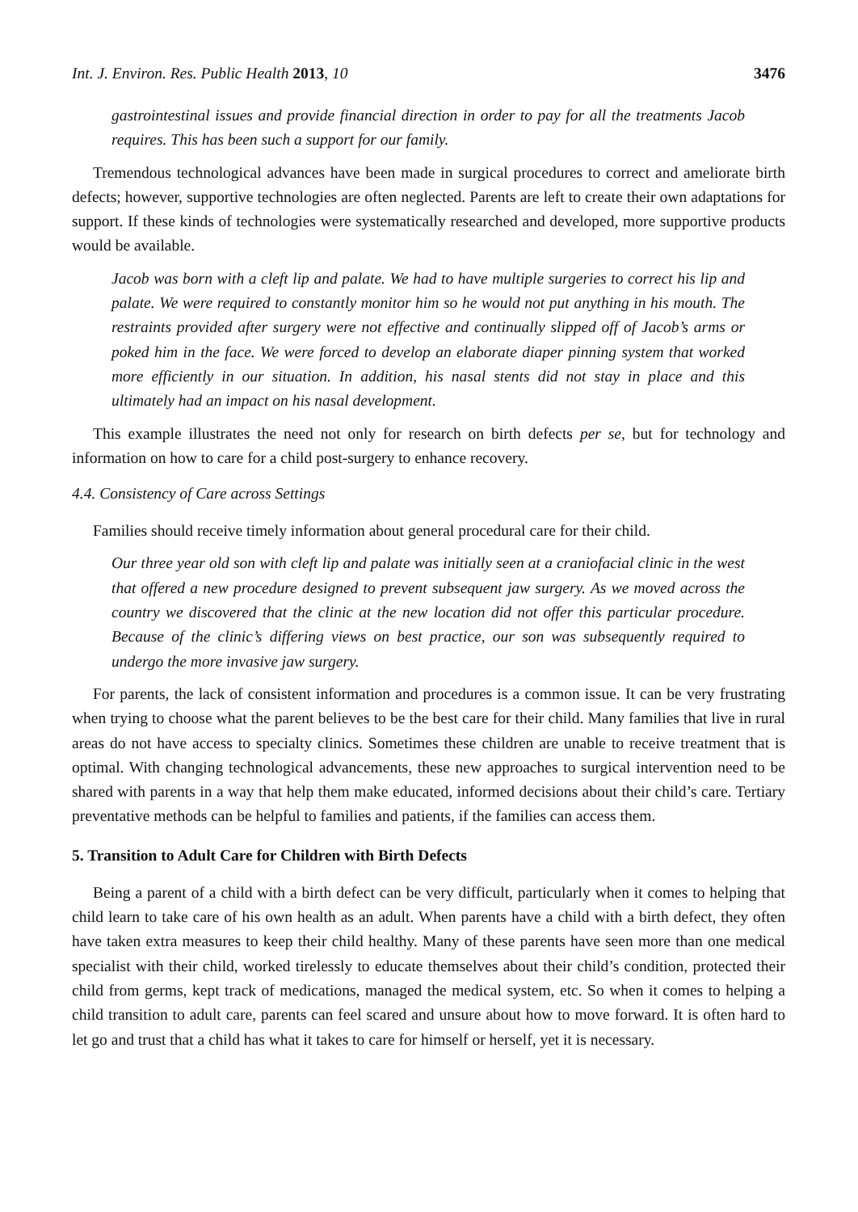Int. J. Environ. Res. Public Health 2013, 10 3476
gastrointestinal issues and provide financial direction in order to pay for all the treatments Jacob requires. This has been such a support for our family.
Tremendous technological advances have been made in surgical procedures to correct and ameliorate birth defects; however, supportive technologies are often neglected. Parents are left to create their own adaptations for support. If these kinds of technologies were systematically researched and developed, more supportive products would be available.
Jacob was born with a cleft lip and palate. We had to have multiple surgeries to correct his lip and palate. We were required to constantly monitor him so he would not put anything in his mouth. The restraints provided after surgery were not effective and continually slipped off of Jacob’s arms or poked him in the face. We were forced to develop an elaborate diaper pinning system that worked more efficiently in our situation. In addition, his nasal stents did not stay in place and this ultimately had an impact on his nasal development.
This example illustrates the need not only for research on birth defects per se, but for technology and information on how to care for a child post-surgery to enhance recovery.
4.4. Consistency of Care across Settings
Families should receive timely information about general procedural care for their child.
Our three year old son with cleft lip and palate was initially seen at a craniofacial clinic in the west that offered a new procedure designed to prevent subsequent jaw surgery. As we moved across the country we discovered that the clinic at the new location did not offer this particular procedure. Because of the clinic’s differing views on best practice, our son was subsequently required to undergo the more invasive jaw surgery.
For parents, the lack of consistent information and procedures is a common issue. It can be very frustrating when trying to choose what the parent believes to be the best care for their child. Many families that live in rural areas do not have access to specialty clinics. Sometimes these children are unable to receive treatment that is optimal. With changing technological advancements, these new approaches to surgical intervention need to be shared with parents in a way that help them make educated, informed decisions about their child’s care. Tertiary preventative methods can be helpful to families and patients, if the families can access them.
5. Transition to Adult Care for Children with Birth Defects
Being a parent of a child with a birth defect can be very difficult, particularly when it comes to helping that child learn to take care of his own health as an adult. When parents have a child with a birth defect, they often have taken extra measures to keep their child healthy. Many of these parents have seen more than one medical specialist with their child, worked tirelessly to educate themselves about their child’s condition, protected their child from germs, kept track of medications, managed the medical system, etc. So when it comes to helping a child transition to adult care, parents can feel scared and unsure about how to move forward. It is often hard to let go and trust that a child has what it takes to care for himself or herself, yet it is necessary.